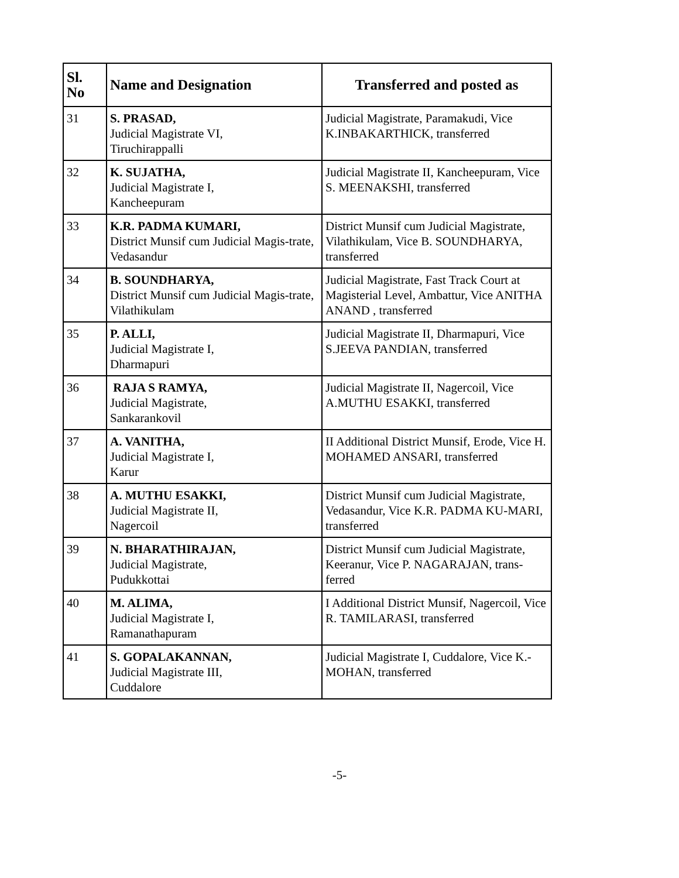| Sl. No | Name and Designation | Transferred and posted as |
| --- | --- | --- |
| 31 | S. PRASAD, Judicial Magistrate VI, Tiruchirappalli | Judicial Magistrate, Paramakudi, Vice K.INBAKARTHICK, transferred |
| 32 | K. SUJATHA, Judicial Magistrate I, Kancheepuram | Judicial Magistrate II, Kancheepuram, Vice S. MEENAKSHI, transferred |
| 33 | K.R. PADMA KUMARI, District Munsif cum Judicial Magis-trate, Vedasandur | District Munsif cum Judicial Magistrate, Vilathikulam, Vice B. SOUNDHARYA, transferred |
| 34 | B. SOUNDHARYA, District Munsif cum Judicial Magis-trate, Vilathikulam | Judicial Magistrate, Fast Track Court at Magisterial Level, Ambattur, Vice ANITHA ANAND , transferred |
| 35 | P. ALLI, Judicial Magistrate I, Dharmapuri | Judicial Magistrate II, Dharmapuri, Vice S.JEEVA PANDIAN, transferred |
| 36 | RAJA S RAMYA, Judicial Magistrate, Sankarankovil | Judicial Magistrate II, Nagercoil, Vice A.MUTHU ESAKKI, transferred |
| 37 | A. VANITHA, Judicial Magistrate I, Karur | II Additional District Munsif, Erode, Vice H. MOHAMED ANSARI, transferred |
| 38 | A. MUTHU ESAKKI, Judicial Magistrate II, Nagercoil | District Munsif cum Judicial Magistrate, Vedasandur, Vice K.R. PADMA KU-MARI, transferred |
| 39 | N. BHARATHIRAJAN, Judicial Magistrate, Pudukkottai | District Munsif cum Judicial Magistrate, Keeranur, Vice P. NAGARAJAN, trans-ferred |
| 40 | M. ALIMA, Judicial Magistrate I, Ramanathapuram | I Additional District Munsif, Nagercoil, Vice R. TAMILARASI, transferred |
| 41 | S. GOPALAKANNAN, Judicial Magistrate III, Cuddalore | Judicial Magistrate I, Cuddalore, Vice K.-MOHAN, transferred |
-5-